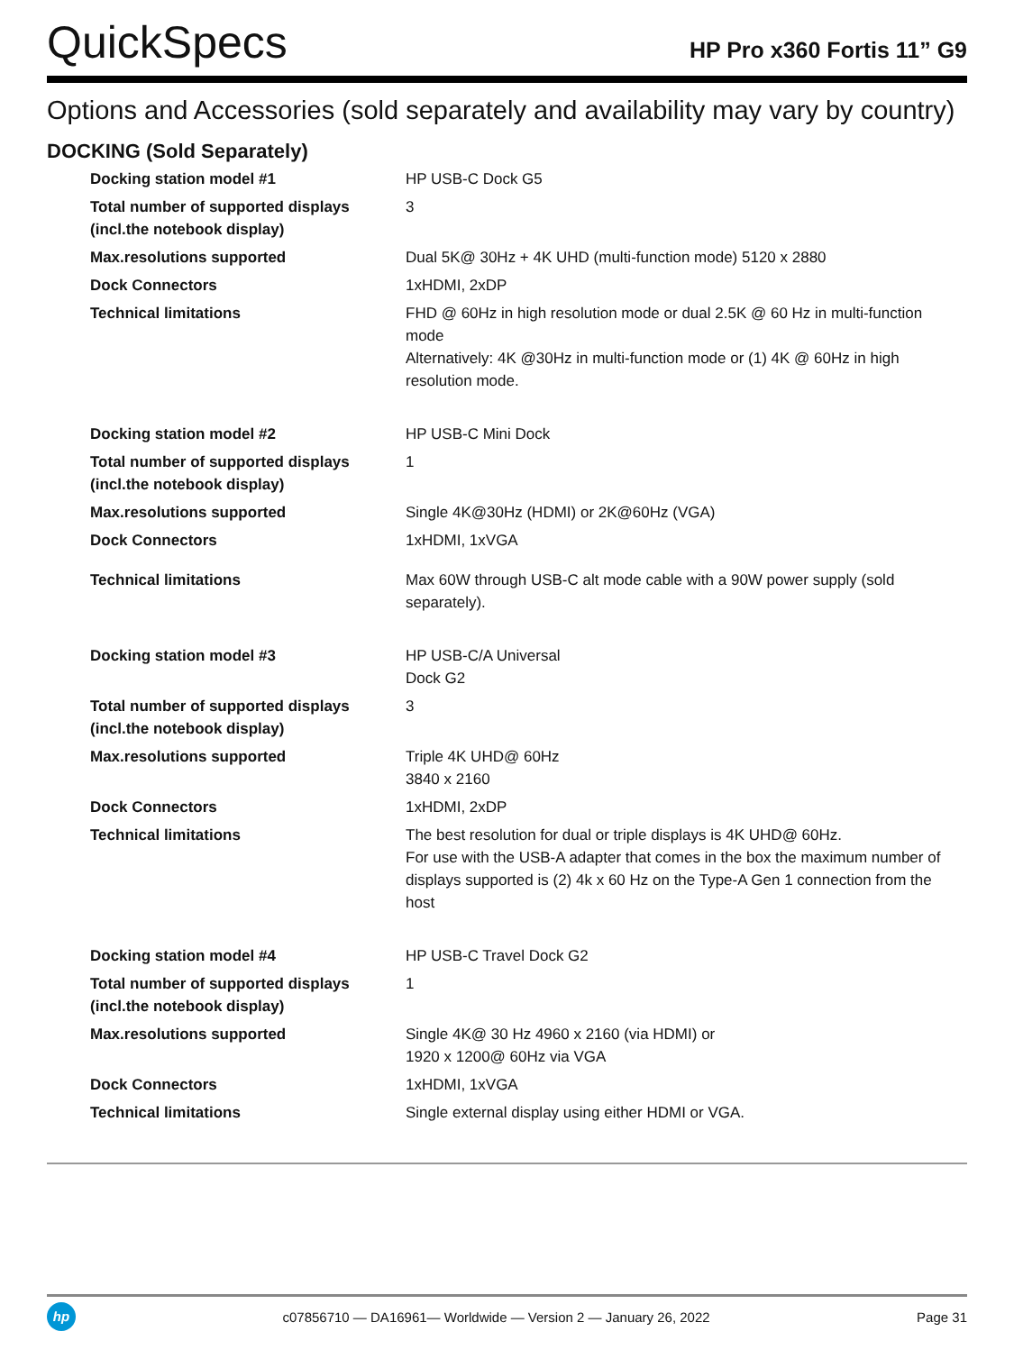QuickSpecs
HP Pro x360 Fortis 11” G9
Options and Accessories (sold separately and availability may vary by country)
DOCKING (Sold Separately)
| Docking station model #1 | HP USB-C Dock G5 |
| Total number of supported displays (incl.the notebook display) | 3 |
| Max.resolutions supported | Dual 5K@ 30Hz + 4K UHD (multi-function mode) 5120 x 2880 |
| Dock Connectors | 1xHDMI, 2xDP |
| Technical limitations | FHD @ 60Hz in high resolution mode or dual 2.5K @ 60 Hz in multi-function mode Alternatively: 4K @30Hz in multi-function mode or (1) 4K @ 60Hz in high resolution mode. |
| Docking station model #2 | HP USB-C Mini Dock |
| Total number of supported displays (incl.the notebook display) | 1 |
| Max.resolutions supported | Single 4K@30Hz (HDMI) or 2K@60Hz (VGA) |
| Dock Connectors | 1xHDMI, 1xVGA |
| Technical limitations | Max 60W through USB-C alt mode cable with a 90W power supply (sold separately). |
| Docking station model #3 | HP USB-C/A Universal Dock G2 |
| Total number of supported displays (incl.the notebook display) | 3 |
| Max.resolutions supported | Triple 4K UHD@ 60Hz 3840 x 2160 |
| Dock Connectors | 1xHDMI, 2xDP |
| Technical limitations | The best resolution for dual or triple displays is 4K UHD@ 60Hz. For use with the USB-A adapter that comes in the box the maximum number of displays supported is (2) 4k x 60 Hz on the Type-A Gen 1 connection from the host |
| Docking station model #4 | HP USB-C Travel Dock G2 |
| Total number of supported displays (incl.the notebook display) | 1 |
| Max.resolutions supported | Single 4K@ 30 Hz 4960 x 2160 (via HDMI) or 1920 x 1200@ 60Hz via VGA |
| Dock Connectors | 1xHDMI, 1xVGA |
| Technical limitations | Single external display using either HDMI or VGA. |
hp
c07856710 — DA16961— Worldwide — Version 2 — January 26, 2022
Page 31